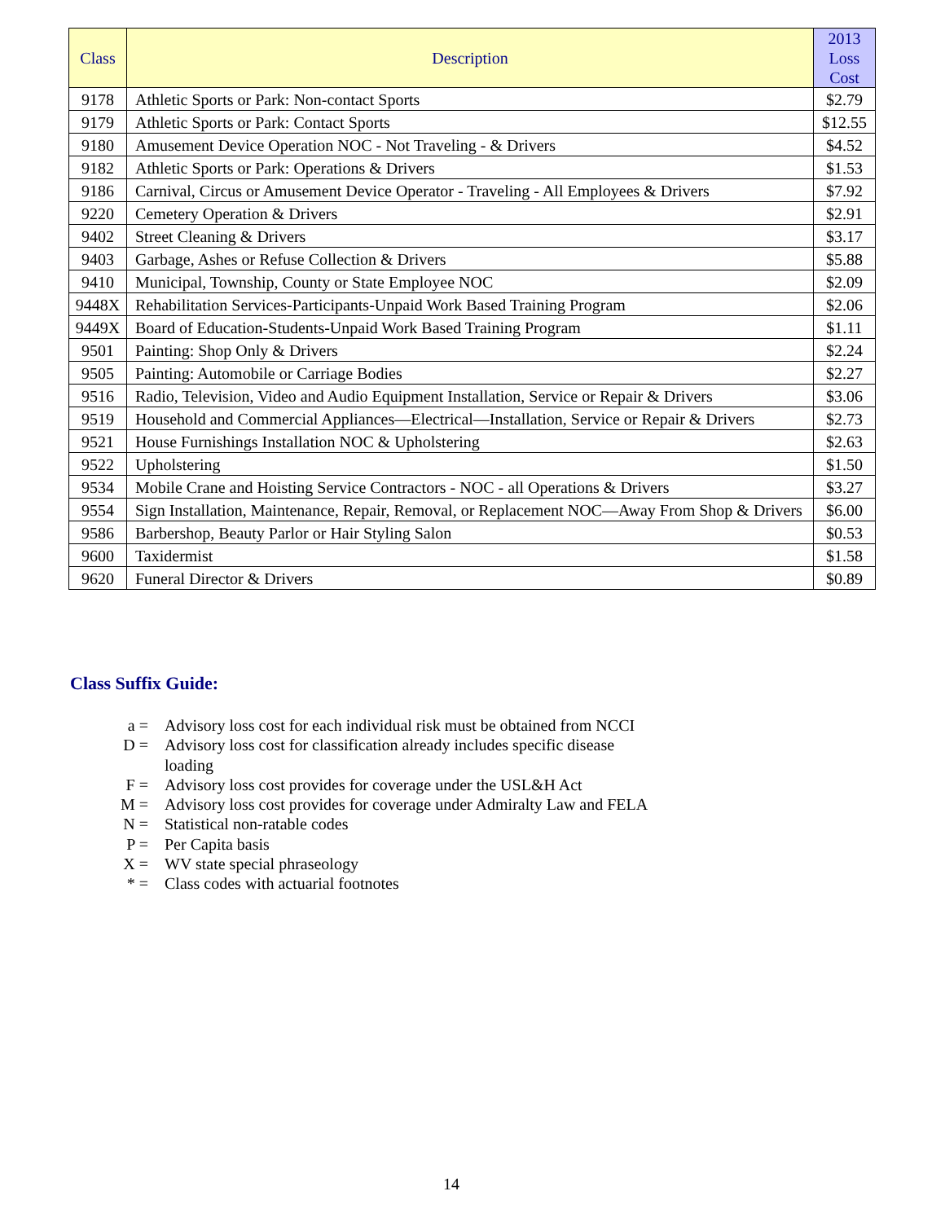| Class | Description | 2013 Loss Cost |
| --- | --- | --- |
| 9178 | Athletic Sports or Park: Non-contact Sports | $2.79 |
| 9179 | Athletic Sports or Park: Contact Sports | $12.55 |
| 9180 | Amusement Device Operation NOC - Not Traveling - & Drivers | $4.52 |
| 9182 | Athletic Sports or Park: Operations & Drivers | $1.53 |
| 9186 | Carnival, Circus or Amusement Device Operator - Traveling - All Employees & Drivers | $7.92 |
| 9220 | Cemetery Operation & Drivers | $2.91 |
| 9402 | Street Cleaning & Drivers | $3.17 |
| 9403 | Garbage, Ashes or Refuse Collection & Drivers | $5.88 |
| 9410 | Municipal, Township, County or State Employee NOC | $2.09 |
| 9448X | Rehabilitation Services-Participants-Unpaid Work Based Training Program | $2.06 |
| 9449X | Board of Education-Students-Unpaid Work Based Training Program | $1.11 |
| 9501 | Painting: Shop Only & Drivers | $2.24 |
| 9505 | Painting: Automobile or Carriage Bodies | $2.27 |
| 9516 | Radio, Television, Video and Audio Equipment Installation, Service or Repair & Drivers | $3.06 |
| 9519 | Household and Commercial Appliances—Electrical—Installation, Service or Repair & Drivers | $2.73 |
| 9521 | House Furnishings Installation NOC & Upholstering | $2.63 |
| 9522 | Upholstering | $1.50 |
| 9534 | Mobile Crane and Hoisting Service Contractors - NOC - all Operations & Drivers | $3.27 |
| 9554 | Sign Installation, Maintenance, Repair, Removal, or Replacement NOC—Away From Shop & Drivers | $6.00 |
| 9586 | Barbershop, Beauty Parlor or Hair Styling Salon | $0.53 |
| 9600 | Taxidermist | $1.58 |
| 9620 | Funeral Director & Drivers | $0.89 |
Class Suffix Guide:
a = Advisory loss cost for each individual risk must be obtained from NCCI
D = Advisory loss cost for classification already includes specific disease
loading
F = Advisory loss cost provides for coverage under the USL&H Act
M = Advisory loss cost provides for coverage under Admiralty Law and FELA
N = Statistical non-ratable codes
P = Per Capita basis
X = WV state special phraseology
* = Class codes with actuarial footnotes
14